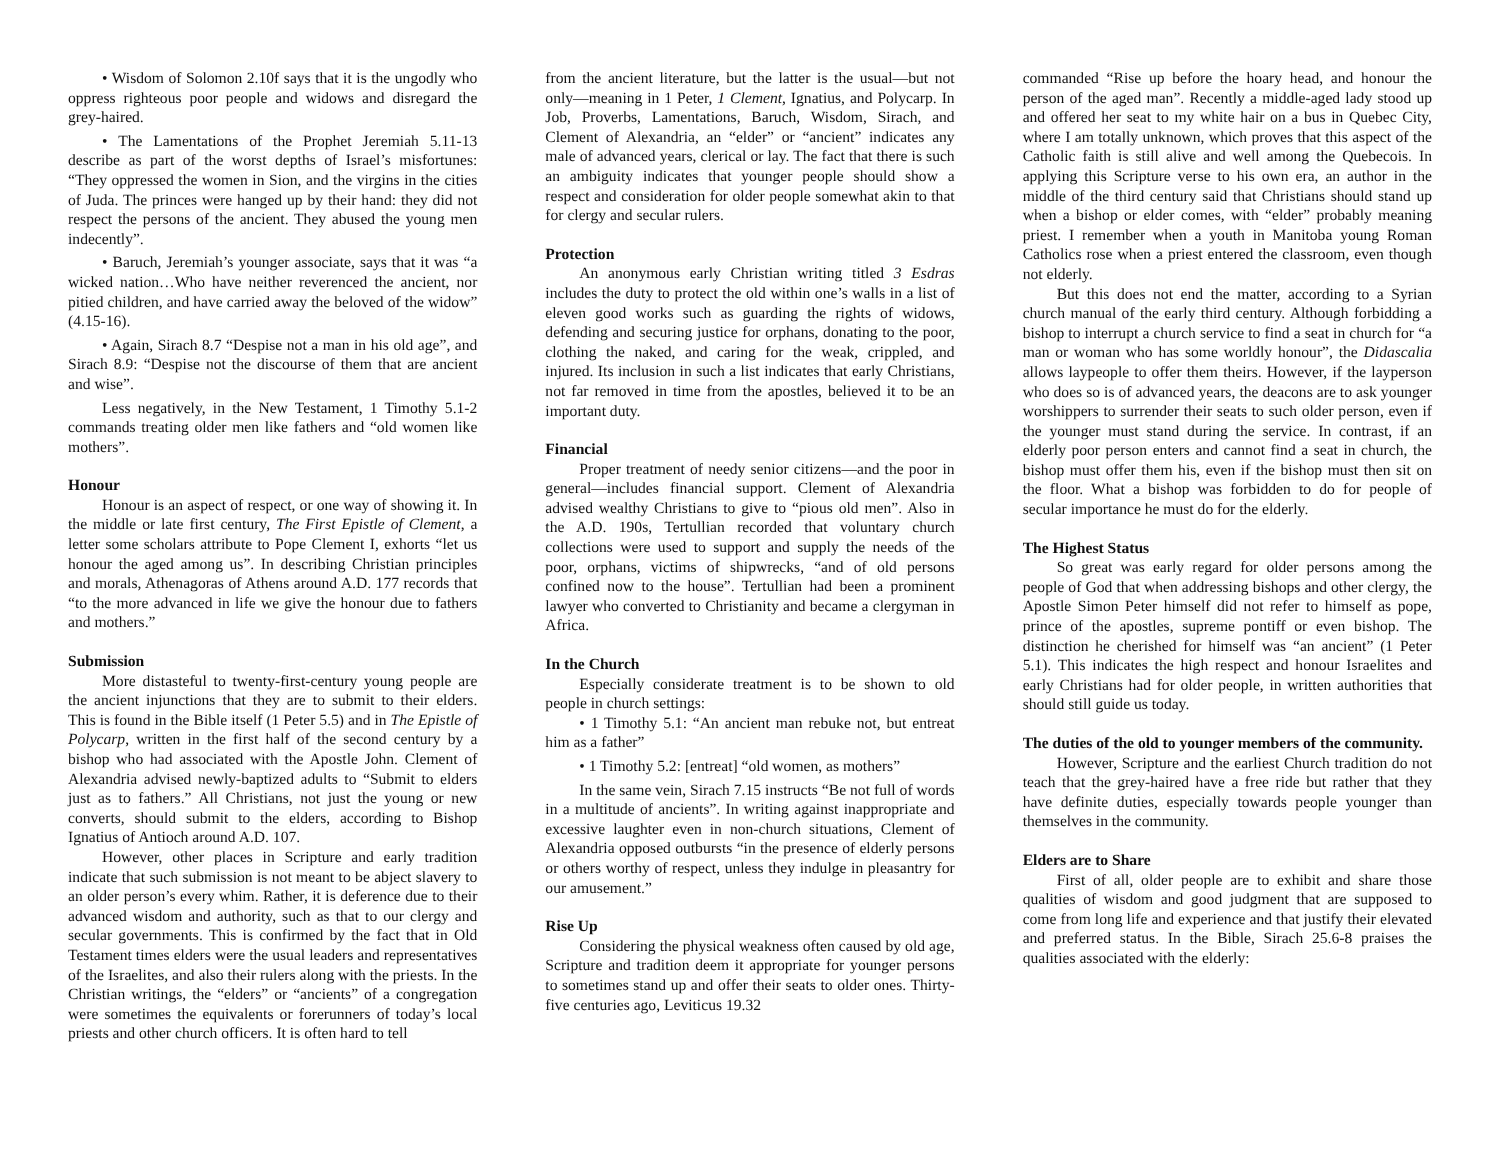• Wisdom of Solomon 2.10f says that it is the ungodly who oppress righteous poor people and widows and disregard the grey-haired.
• The Lamentations of the Prophet Jeremiah 5.11-13 describe as part of the worst depths of Israel’s misfortunes: “They oppressed the women in Sion, and the virgins in the cities of Juda. The princes were hanged up by their hand: they did not respect the persons of the ancient. They abused the young men indecently”.
• Baruch, Jeremiah’s younger associate, says that it was “a wicked nation…Who have neither reverenced the ancient, nor pitied children, and have carried away the beloved of the widow” (4.15-16).
• Again, Sirach 8.7 “Despise not a man in his old age”, and Sirach 8.9: “Despise not the discourse of them that are ancient and wise”.
Less negatively, in the New Testament, 1 Timothy 5.1-2 commands treating older men like fathers and “old women like mothers”.
Honour
Honour is an aspect of respect, or one way of showing it. In the middle or late first century, The First Epistle of Clement, a letter some scholars attribute to Pope Clement I, exhorts “let us honour the aged among us”. In describing Christian principles and morals, Athenagoras of Athens around A.D. 177 records that “to the more advanced in life we give the honour due to fathers and mothers.”
Submission
More distasteful to twenty-first-century young people are the ancient injunctions that they are to submit to their elders. This is found in the Bible itself (1 Peter 5.5) and in The Epistle of Polycarp, written in the first half of the second century by a bishop who had associated with the Apostle John. Clement of Alexandria advised newly-baptized adults to “Submit to elders just as to fathers.” All Christians, not just the young or new converts, should submit to the elders, according to Bishop Ignatius of Antioch around A.D. 107.
However, other places in Scripture and early tradition indicate that such submission is not meant to be abject slavery to an older person’s every whim. Rather, it is deference due to their advanced wisdom and authority, such as that to our clergy and secular governments. This is confirmed by the fact that in Old Testament times elders were the usual leaders and representatives of the Israelites, and also their rulers along with the priests. In the Christian writings, the “elders” or “ancients” of a congregation were sometimes the equivalents or forerunners of today’s local priests and other church officers. It is often hard to tell
from the ancient literature, but the latter is the usual—but not only—meaning in 1 Peter, 1 Clement, Ignatius, and Polycarp. In Job, Proverbs, Lamentations, Baruch, Wisdom, Sirach, and Clement of Alexandria, an “elder” or “ancient” indicates any male of advanced years, clerical or lay. The fact that there is such an ambiguity indicates that younger people should show a respect and consideration for older people somewhat akin to that for clergy and secular rulers.
Protection
An anonymous early Christian writing titled 3 Esdras includes the duty to protect the old within one’s walls in a list of eleven good works such as guarding the rights of widows, defending and securing justice for orphans, donating to the poor, clothing the naked, and caring for the weak, crippled, and injured. Its inclusion in such a list indicates that early Christians, not far removed in time from the apostles, believed it to be an important duty.
Financial
Proper treatment of needy senior citizens—and the poor in general—includes financial support. Clement of Alexandria advised wealthy Christians to give to “pious old men”. Also in the A.D. 190s, Tertullian recorded that voluntary church collections were used to support and supply the needs of the poor, orphans, victims of shipwrecks, “and of old persons confined now to the house”. Tertullian had been a prominent lawyer who converted to Christianity and became a clergyman in Africa.
In the Church
Especially considerate treatment is to be shown to old people in church settings:
• 1 Timothy 5.1: “An ancient man rebuke not, but entreat him as a father”
• 1 Timothy 5.2: [entreat] “old women, as mothers”
In the same vein, Sirach 7.15 instructs “Be not full of words in a multitude of ancients”. In writing against inappropriate and excessive laughter even in non-church situations, Clement of Alexandria opposed outbursts “in the presence of elderly persons or others worthy of respect, unless they indulge in pleasantry for our amusement.”
Rise Up
Considering the physical weakness often caused by old age, Scripture and tradition deem it appropriate for younger persons to sometimes stand up and offer their seats to older ones. Thirty-five centuries ago, Leviticus 19.32
commanded “Rise up before the hoary head, and honour the person of the aged man”. Recently a middle-aged lady stood up and offered her seat to my white hair on a bus in Quebec City, where I am totally unknown, which proves that this aspect of the Catholic faith is still alive and well among the Quebecois. In applying this Scripture verse to his own era, an author in the middle of the third century said that Christians should stand up when a bishop or elder comes, with “elder” probably meaning priest. I remember when a youth in Manitoba young Roman Catholics rose when a priest entered the classroom, even though not elderly.
But this does not end the matter, according to a Syrian church manual of the early third century. Although forbidding a bishop to interrupt a church service to find a seat in church for “a man or woman who has some worldly honour”, the Didascalia allows laypeople to offer them theirs. However, if the layperson who does so is of advanced years, the deacons are to ask younger worshippers to surrender their seats to such older person, even if the younger must stand during the service. In contrast, if an elderly poor person enters and cannot find a seat in church, the bishop must offer them his, even if the bishop must then sit on the floor. What a bishop was forbidden to do for people of secular importance he must do for the elderly.
The Highest Status
So great was early regard for older persons among the people of God that when addressing bishops and other clergy, the Apostle Simon Peter himself did not refer to himself as pope, prince of the apostles, supreme pontiff or even bishop. The distinction he cherished for himself was “an ancient” (1 Peter 5.1). This indicates the high respect and honour Israelites and early Christians had for older people, in written authorities that should still guide us today.
The duties of the old to younger members of the community.
However, Scripture and the earliest Church tradition do not teach that the grey-haired have a free ride but rather that they have definite duties, especially towards people younger than themselves in the community.
Elders are to Share
First of all, older people are to exhibit and share those qualities of wisdom and good judgment that are supposed to come from long life and experience and that justify their elevated and preferred status. In the Bible, Sirach 25.6-8 praises the qualities associated with the elderly: